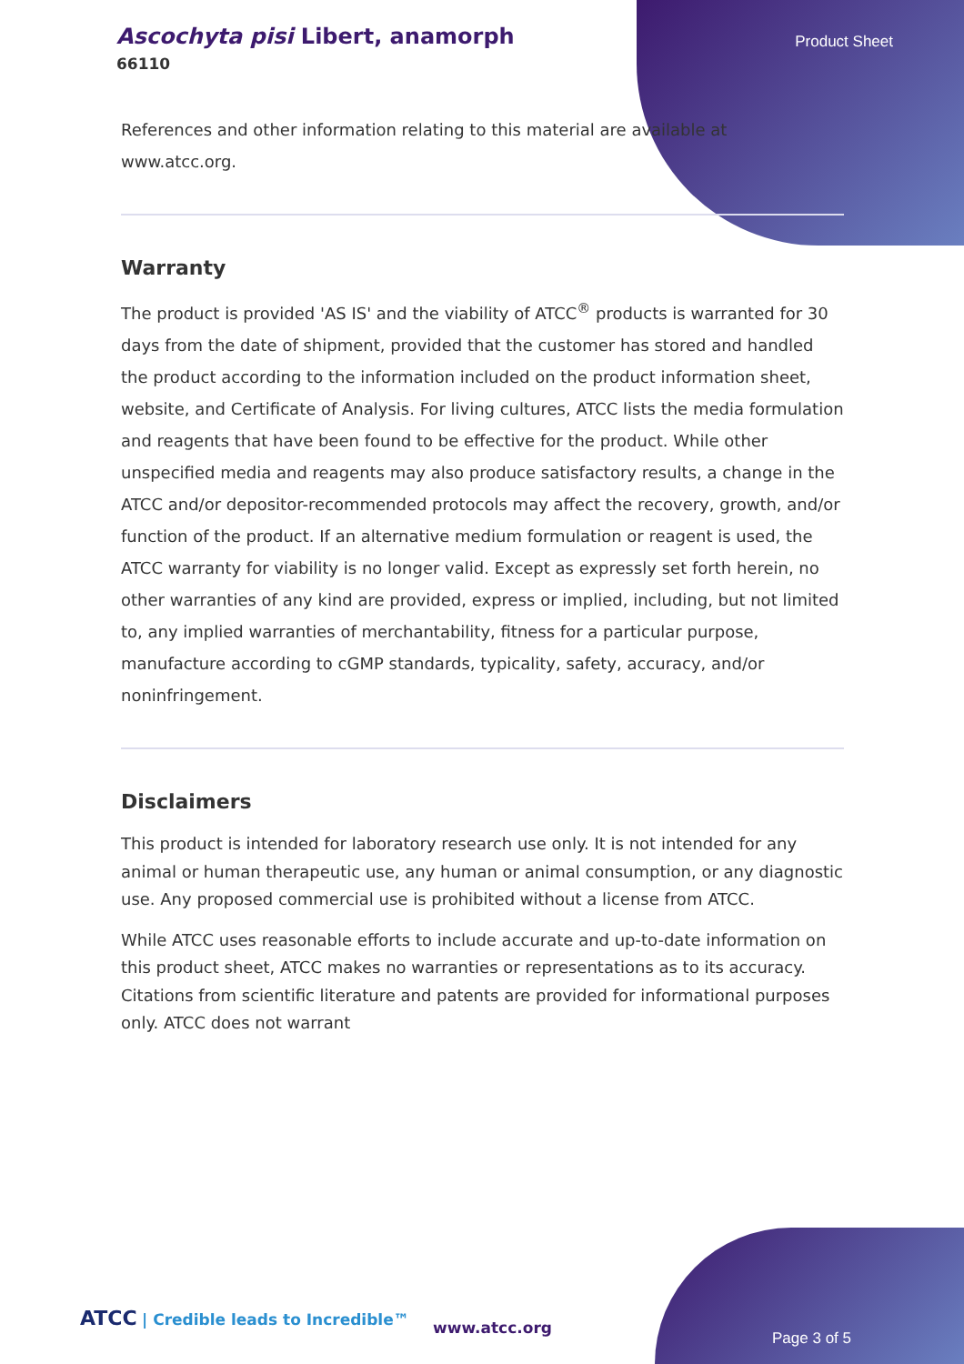Ascochyta pisi Libert, anamorph
66110
Product Sheet
References and other information relating to this material are available at www.atcc.org.
Warranty
The product is provided 'AS IS' and the viability of ATCC<sup>®</sup> products is warranted for 30 days from the date of shipment, provided that the customer has stored and handled the product according to the information included on the product information sheet, website, and Certificate of Analysis. For living cultures, ATCC lists the media formulation and reagents that have been found to be effective for the product. While other unspecified media and reagents may also produce satisfactory results, a change in the ATCC and/or depositor-recommended protocols may affect the recovery, growth, and/or function of the product. If an alternative medium formulation or reagent is used, the ATCC warranty for viability is no longer valid. Except as expressly set forth herein, no other warranties of any kind are provided, express or implied, including, but not limited to, any implied warranties of merchantability, fitness for a particular purpose, manufacture according to cGMP standards, typicality, safety, accuracy, and/or noninfringement.
Disclaimers
This product is intended for laboratory research use only. It is not intended for any animal or human therapeutic use, any human or animal consumption, or any diagnostic use. Any proposed commercial use is prohibited without a license from ATCC.
While ATCC uses reasonable efforts to include accurate and up-to-date information on this product sheet, ATCC makes no warranties or representations as to its accuracy. Citations from scientific literature and patents are provided for informational purposes only. ATCC does not warrant
ATCC | Credible leads to Incredible™
www.atcc.org
Page 3 of 5